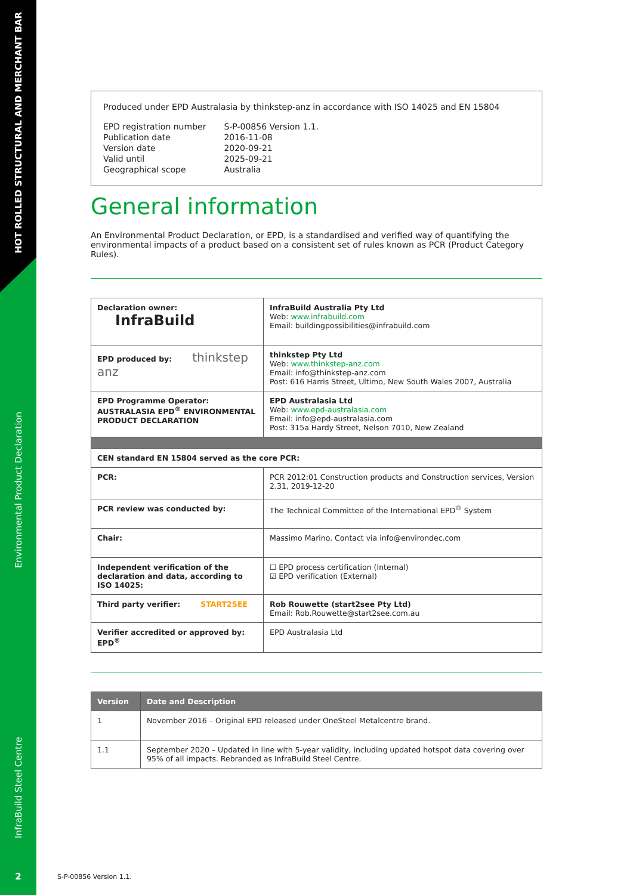HOT ROLLED STRUCTURAL AND MERCHANT BAR
Environmental Product Declaration
InfraBuild Steel Centre
2
Produced under EPD Australasia by thinkstep-anz in accordance with ISO 14025 and EN 15804
| EPD registration number | S-P-00856 Version 1.1. |
| Publication date | 2016-11-08 |
| Version date | 2020-09-21 |
| Valid until | 2025-09-21 |
| Geographical scope | Australia |
General information
An Environmental Product Declaration, or EPD, is a standardised and verified way of quantifying the environmental impacts of a product based on a consistent set of rules known as PCR (Product Category Rules).
| Declaration owner: InfraBuild | InfraBuild Australia Pty Ltd Web: www.infrabuild.com Email: buildingpossibilities@infrabuild.com |
| EPD produced by: thinkstep anz | thinkstep Pty Ltd Web: www.thinkstep-anz.com Email: info@thinkstep-anz.com Post: 616 Harris Street, Ultimo, New South Wales 2007, Australia |
| EPD Programme Operator: AUSTRALASIA EPD<sup>®</sup> ENVIRONMENTAL PRODUCT DECLARATION | EPD Australasia Ltd Web: www.epd-australasia.com Email: info@epd-australasia.com Post: 315a Hardy Street, Nelson 7010, New Zealand |
| CEN standard EN 15804 served as the core PCR: | |
| PCR: | PCR 2012:01 Construction products and Construction services, Version 2.31, 2019-12-20 |
| PCR review was conducted by: | The Technical Committee of the International EPD<sup>®</sup> System |
| Chair: | Massimo Marino. Contact via info@environdec.com |
| Independent verification of the declaration and data, according to ISO 14025: | ☐ EPD process certification (Internal) ☑ EPD verification (External) |
| Third party verifier: START2SEE | Rob Rouwette (start2see Pty Ltd) Email: Rob.Rouwette@start2see.com.au |
| Verifier accredited or approved by: EPD<sup>®</sup> | EPD Australasia Ltd |
| Version | Date and Description |
| --- | --- |
| 1 | November 2016 – Original EPD released under OneSteel Metalcentre brand. |
| 1.1 | September 2020 – Updated in line with 5-year validity, including updated hotspot data covering over 95% of all impacts. Rebranded as InfraBuild Steel Centre. |
S-P-00856 Version 1.1.